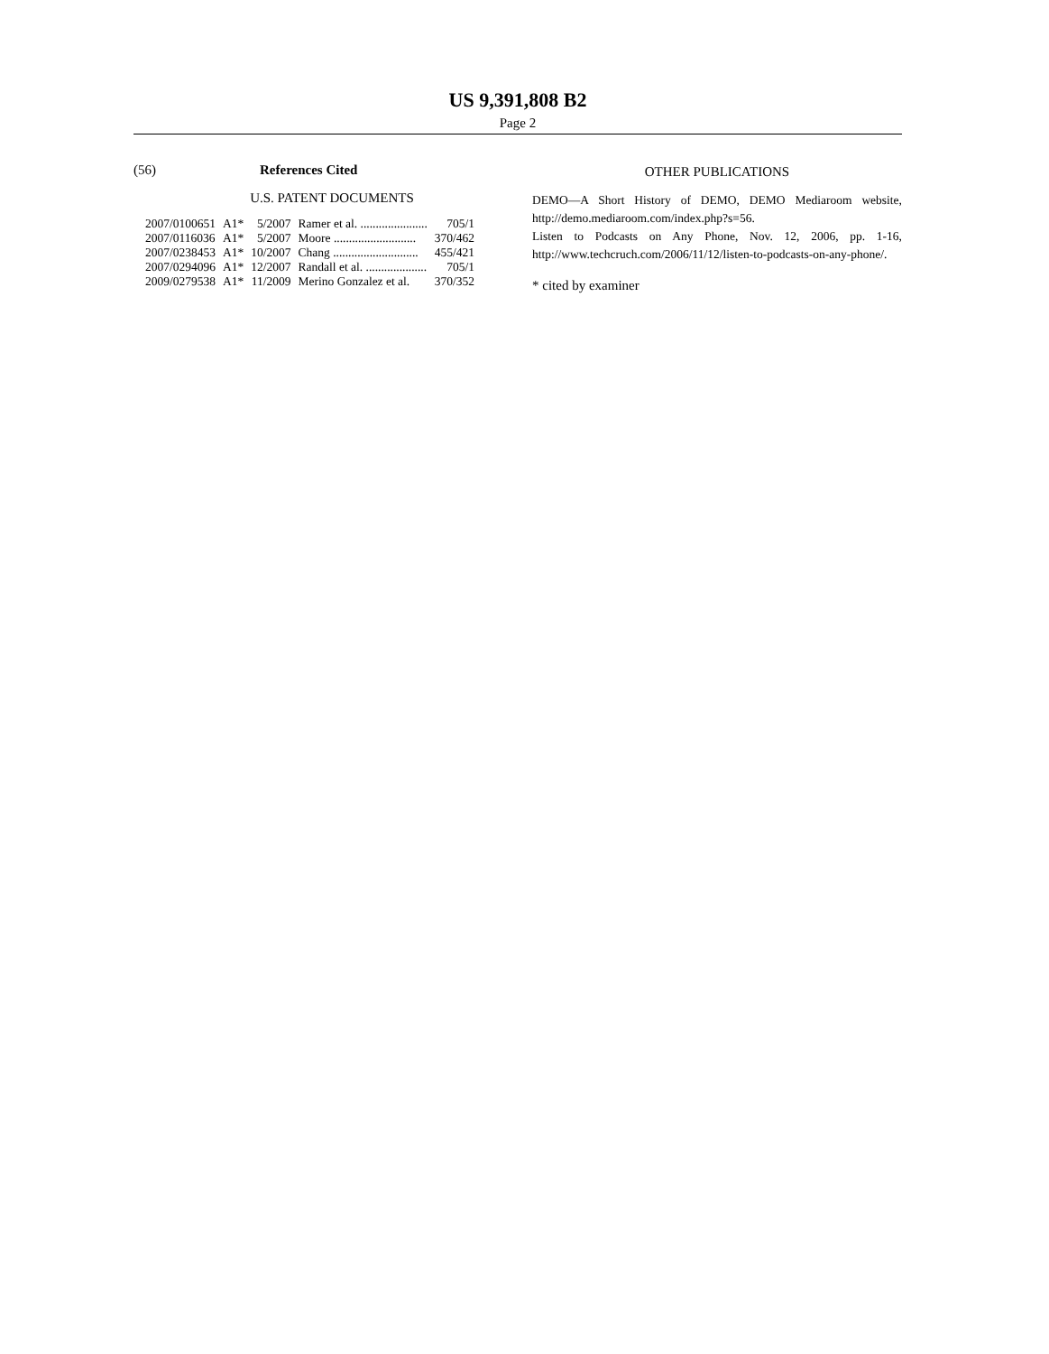US 9,391,808 B2
Page 2
(56) References Cited
U.S. PATENT DOCUMENTS
| 2007/0100651 | A1* | 5/2007 | Ramer et al. ...................... | 705/1 |
| 2007/0116036 | A1* | 5/2007 | Moore ........................... | 370/462 |
| 2007/0238453 | A1* | 10/2007 | Chang ............................ | 455/421 |
| 2007/0294096 | A1* | 12/2007 | Randall et al. .................... | 705/1 |
| 2009/0279538 | A1* | 11/2009 | Merino Gonzalez et al. | 370/352 |
OTHER PUBLICATIONS
DEMO—A Short History of DEMO, DEMO Mediaroom website, http://demo.mediaroom.com/index.php?s=56.
Listen to Podcasts on Any Phone, Nov. 12, 2006, pp. 1-16, http://www.techcruch.com/2006/11/12/listen-to-podcasts-on-any-phone/.
* cited by examiner